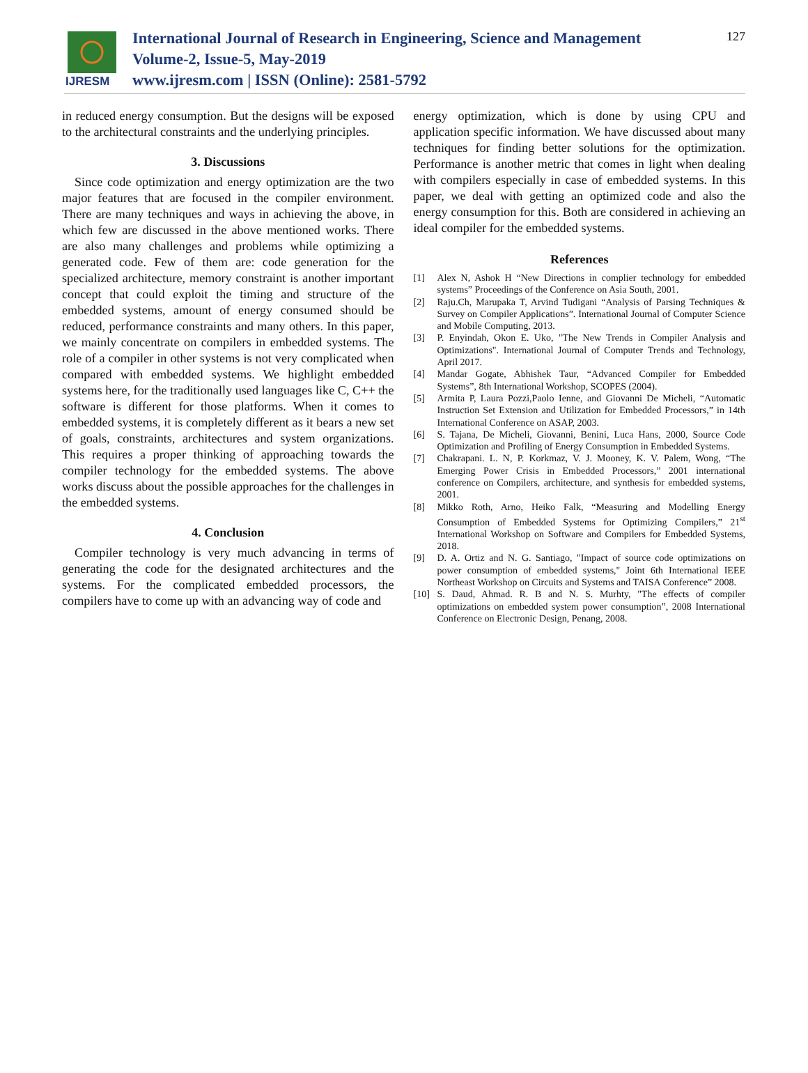IJRESM
International Journal of Research in Engineering, Science and Management
Volume-2, Issue-5, May-2019
www.ijresm.com | ISSN (Online): 2581-5792
127
in reduced energy consumption. But the designs will be exposed to the architectural constraints and the underlying principles.
3. Discussions
Since code optimization and energy optimization are the two major features that are focused in the compiler environment. There are many techniques and ways in achieving the above, in which few are discussed in the above mentioned works. There are also many challenges and problems while optimizing a generated code. Few of them are: code generation for the specialized architecture, memory constraint is another important concept that could exploit the timing and structure of the embedded systems, amount of energy consumed should be reduced, performance constraints and many others. In this paper, we mainly concentrate on compilers in embedded systems. The role of a compiler in other systems is not very complicated when compared with embedded systems. We highlight embedded systems here, for the traditionally used languages like C, C++ the software is different for those platforms. When it comes to embedded systems, it is completely different as it bears a new set of goals, constraints, architectures and system organizations. This requires a proper thinking of approaching towards the compiler technology for the embedded systems. The above works discuss about the possible approaches for the challenges in the embedded systems.
4. Conclusion
Compiler technology is very much advancing in terms of generating the code for the designated architectures and the systems. For the complicated embedded processors, the compilers have to come up with an advancing way of code and
energy optimization, which is done by using CPU and application specific information. We have discussed about many techniques for finding better solutions for the optimization. Performance is another metric that comes in light when dealing with compilers especially in case of embedded systems. In this paper, we deal with getting an optimized code and also the energy consumption for this. Both are considered in achieving an ideal compiler for the embedded systems.
References
[1] Alex N, Ashok H “New Directions in complier technology for embedded systems” Proceedings of the Conference on Asia South, 2001.
[2] Raju.Ch, Marupaka T, Arvind Tudigani “Analysis of Parsing Techniques & Survey on Compiler Applications”. International Journal of Computer Science and Mobile Computing, 2013.
[3] P. Enyindah, Okon E. Uko, "The New Trends in Compiler Analysis and Optimizations". International Journal of Computer Trends and Technology, April 2017.
[4] Mandar Gogate, Abhishek Taur, “Advanced Compiler for Embedded Systems”, 8th International Workshop, SCOPES (2004).
[5] Armita P, Laura Pozzi,Paolo Ienne, and Giovanni De Micheli, “Automatic Instruction Set Extension and Utilization for Embedded Processors,” in 14th International Conference on ASAP, 2003.
[6] S. Tajana, De Micheli, Giovanni, Benini, Luca Hans, 2000, Source Code Optimization and Profiling of Energy Consumption in Embedded Systems.
[7] Chakrapani. L. N, P. Korkmaz, V. J. Mooney, K. V. Palem, Wong, “The Emerging Power Crisis in Embedded Processors,” 2001 international conference on Compilers, architecture, and synthesis for embedded systems, 2001.
[8] Mikko Roth, Arno, Heiko Falk, “Measuring and Modelling Energy Consumption of Embedded Systems for Optimizing Compilers,” 21<sup>st</sup> International Workshop on Software and Compilers for Embedded Systems, 2018.
[9] D. A. Ortiz and N. G. Santiago, "Impact of source code optimizations on power consumption of embedded systems," Joint 6th International IEEE Northeast Workshop on Circuits and Systems and TAISA Conference” 2008.
[10] S. Daud, Ahmad. R. B and N. S. Murhty, "The effects of compiler optimizations on embedded system power consumption”, 2008 International Conference on Electronic Design, Penang, 2008.